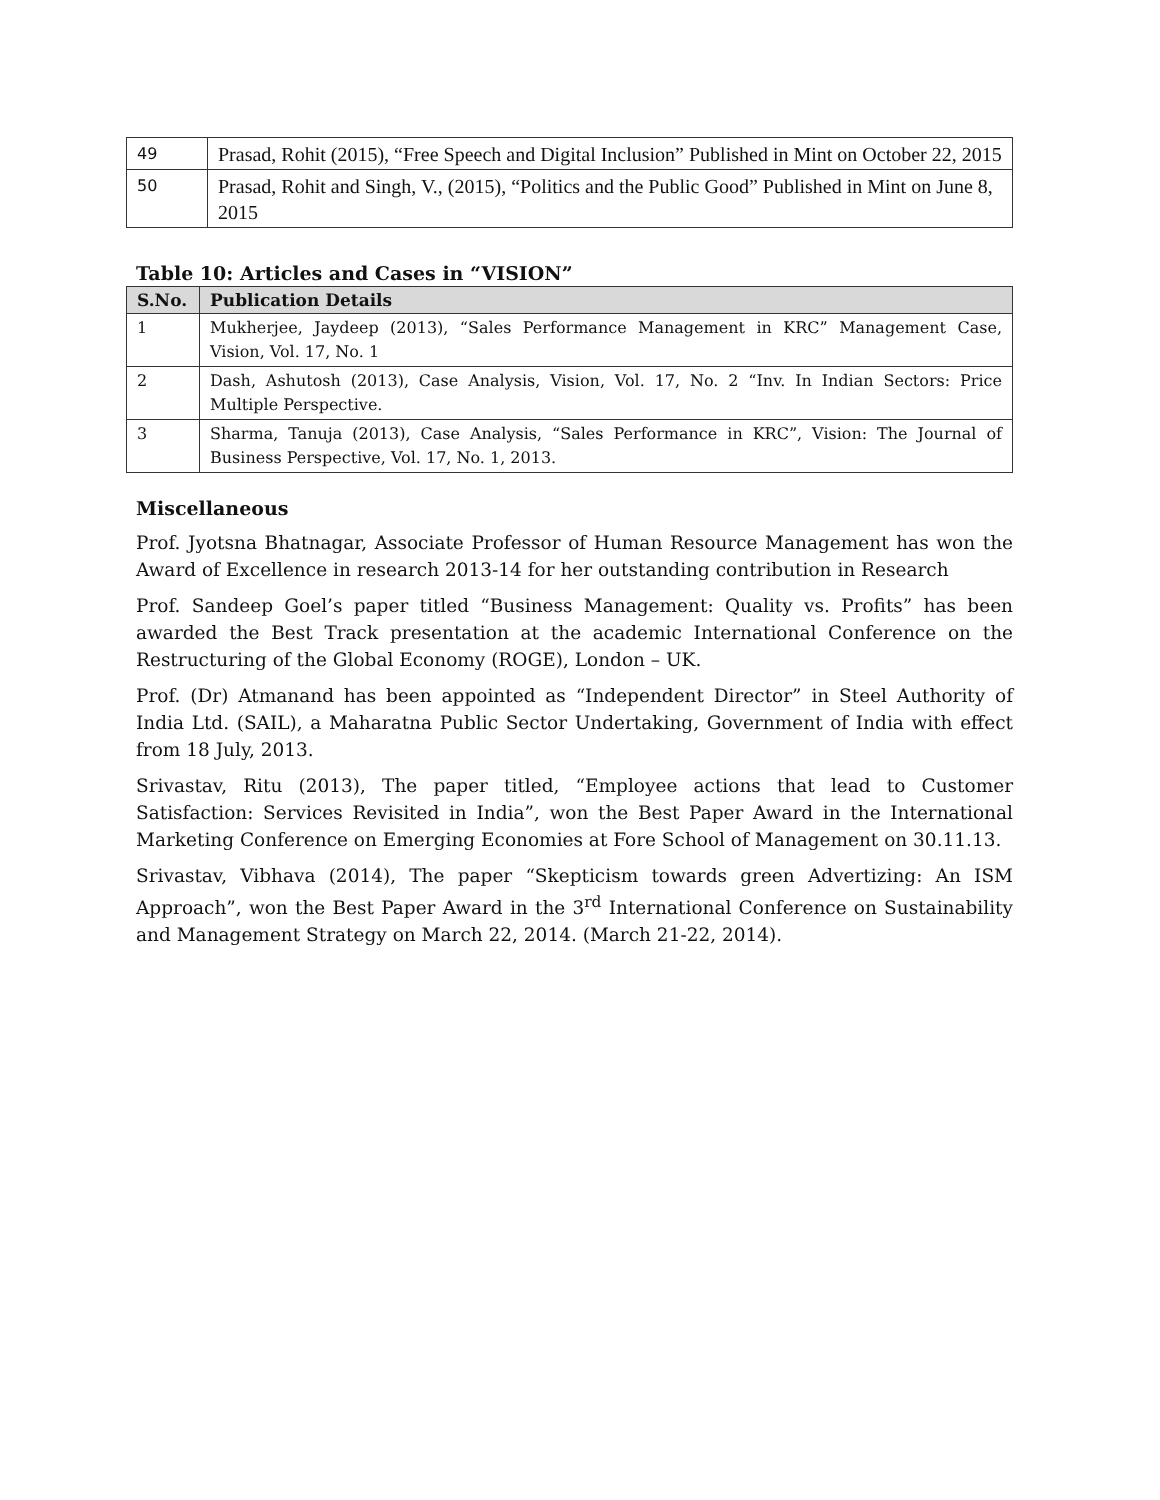| 49 | Prasad, Rohit (2015), “Free Speech and Digital Inclusion” Published in Mint on October 22, 2015 |
| 50 | Prasad, Rohit and Singh, V., (2015), “Politics and the Public Good” Published in Mint on June 8, 2015 |
Table 10: Articles and Cases in “VISION”
| S.No. | Publication Details |
| --- | --- |
| 1 | Mukherjee, Jaydeep (2013), “Sales Performance Management in KRC” Management Case, Vision, Vol. 17, No. 1 |
| 2 | Dash, Ashutosh (2013), Case Analysis, Vision, Vol. 17, No. 2 “Inv. In Indian Sectors: Price Multiple Perspective. |
| 3 | Sharma, Tanuja (2013), Case Analysis, “Sales Performance in KRC”, Vision: The Journal of Business Perspective, Vol. 17, No. 1, 2013. |
Miscellaneous
Prof. Jyotsna Bhatnagar, Associate Professor of Human Resource Management has won the Award of Excellence in research 2013-14 for her outstanding contribution in Research
Prof. Sandeep Goel’s paper titled “Business Management: Quality vs. Profits” has been awarded the Best Track presentation at the academic International Conference on the Restructuring of the Global Economy (ROGE), London – UK.
Prof. (Dr) Atmanand has been appointed as “Independent Director” in Steel Authority of India Ltd. (SAIL), a Maharatna Public Sector Undertaking, Government of India with effect from 18 July, 2013.
Srivastav, Ritu (2013), The paper titled, “Employee actions that lead to Customer Satisfaction: Services Revisited in India”, won the Best Paper Award in the International Marketing Conference on Emerging Economies at Fore School of Management on 30.11.13.
Srivastav, Vibhava (2014), The paper “Skepticism towards green Advertizing: An ISM Approach”, won the Best Paper Award in the 3<sup>rd</sup> International Conference on Sustainability and Management Strategy on March 22, 2014. (March 21-22, 2014).